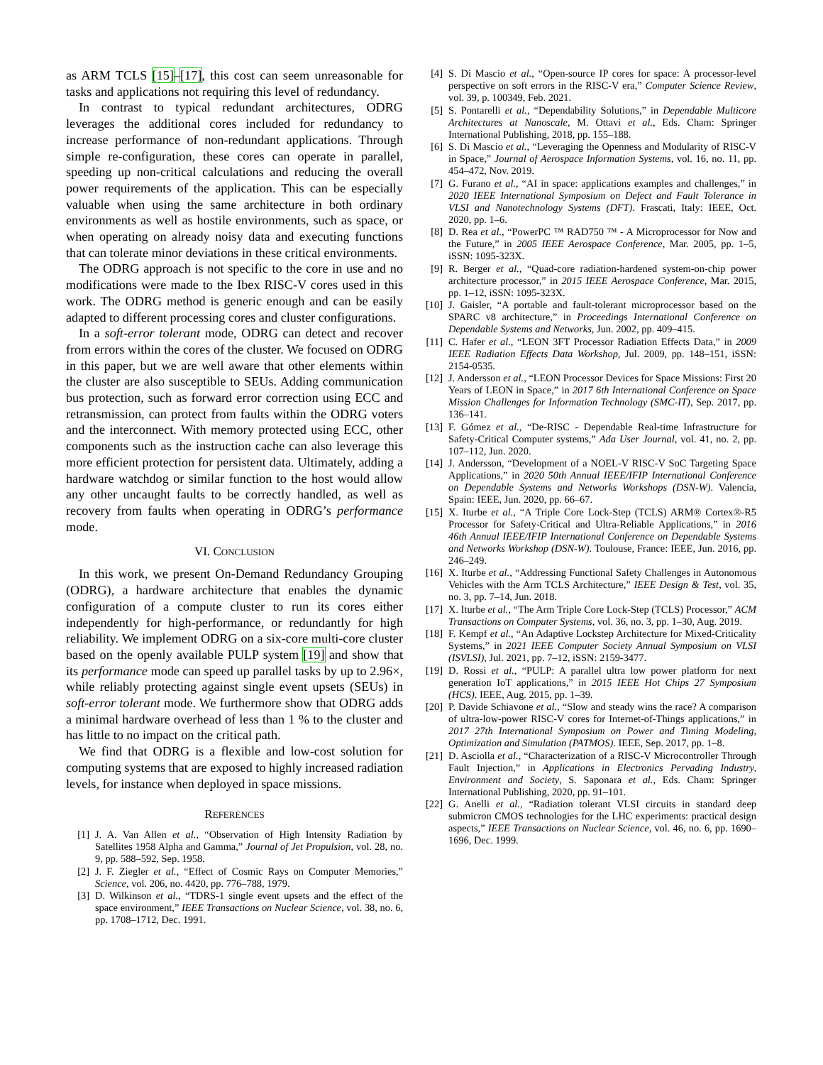as ARM TCLS [15]–[17], this cost can seem unreasonable for tasks and applications not requiring this level of redundancy.
In contrast to typical redundant architectures, ODRG leverages the additional cores included for redundancy to increase performance of non-redundant applications. Through simple re-configuration, these cores can operate in parallel, speeding up non-critical calculations and reducing the overall power requirements of the application. This can be especially valuable when using the same architecture in both ordinary environments as well as hostile environments, such as space, or when operating on already noisy data and executing functions that can tolerate minor deviations in these critical environments.
The ODRG approach is not specific to the core in use and no modifications were made to the Ibex RISC-V cores used in this work. The ODRG method is generic enough and can be easily adapted to different processing cores and cluster configurations.
In a soft-error tolerant mode, ODRG can detect and recover from errors within the cores of the cluster. We focused on ODRG in this paper, but we are well aware that other elements within the cluster are also susceptible to SEUs. Adding communication bus protection, such as forward error correction using ECC and retransmission, can protect from faults within the ODRG voters and the interconnect. With memory protected using ECC, other components such as the instruction cache can also leverage this more efficient protection for persistent data. Ultimately, adding a hardware watchdog or similar function to the host would allow any other uncaught faults to be correctly handled, as well as recovery from faults when operating in ODRG’s performance mode.
VI. CONCLUSION
In this work, we present On-Demand Redundancy Grouping (ODRG), a hardware architecture that enables the dynamic configuration of a compute cluster to run its cores either independently for high-performance, or redundantly for high reliability. We implement ODRG on a six-core multi-core cluster based on the openly available PULP system [19] and show that its performance mode can speed up parallel tasks by up to 2.96×, while reliably protecting against single event upsets (SEUs) in soft-error tolerant mode. We furthermore show that ODRG adds a minimal hardware overhead of less than 1 % to the cluster and has little to no impact on the critical path.
We find that ODRG is a flexible and low-cost solution for computing systems that are exposed to highly increased radiation levels, for instance when deployed in space missions.
REFERENCES
[1] J. A. Van Allen et al., “Observation of High Intensity Radiation by Satellites 1958 Alpha and Gamma,” Journal of Jet Propulsion, vol. 28, no. 9, pp. 588–592, Sep. 1958.
[2] J. F. Ziegler et al., “Effect of Cosmic Rays on Computer Memories,” Science, vol. 206, no. 4420, pp. 776–788, 1979.
[3] D. Wilkinson et al., “TDRS-1 single event upsets and the effect of the space environment,” IEEE Transactions on Nuclear Science, vol. 38, no. 6, pp. 1708–1712, Dec. 1991.
[4] S. Di Mascio et al., “Open-source IP cores for space: A processor-level perspective on soft errors in the RISC-V era,” Computer Science Review, vol. 39, p. 100349, Feb. 2021.
[5] S. Pontarelli et al., “Dependability Solutions,” in Dependable Multicore Architectures at Nanoscale, M. Ottavi et al., Eds. Cham: Springer International Publishing, 2018, pp. 155–188.
[6] S. Di Mascio et al., “Leveraging the Openness and Modularity of RISC-V in Space,” Journal of Aerospace Information Systems, vol. 16, no. 11, pp. 454–472, Nov. 2019.
[7] G. Furano et al., “AI in space: applications examples and challenges,” in 2020 IEEE International Symposium on Defect and Fault Tolerance in VLSI and Nanotechnology Systems (DFT). Frascati, Italy: IEEE, Oct. 2020, pp. 1–6.
[8] D. Rea et al., “PowerPC ™ RAD750 ™ - A Microprocessor for Now and the Future,” in 2005 IEEE Aerospace Conference, Mar. 2005, pp. 1–5, iSSN: 1095-323X.
[9] R. Berger et al., “Quad-core radiation-hardened system-on-chip power architecture processor,” in 2015 IEEE Aerospace Conference, Mar. 2015, pp. 1–12, iSSN: 1095-323X.
[10] J. Gaisler, “A portable and fault-tolerant microprocessor based on the SPARC v8 architecture,” in Proceedings International Conference on Dependable Systems and Networks, Jun. 2002, pp. 409–415.
[11] C. Hafer et al., “LEON 3FT Processor Radiation Effects Data,” in 2009 IEEE Radiation Effects Data Workshop, Jul. 2009, pp. 148–151, iSSN: 2154-0535.
[12] J. Andersson et al., “LEON Processor Devices for Space Missions: First 20 Years of LEON in Space,” in 2017 6th International Conference on Space Mission Challenges for Information Technology (SMC-IT), Sep. 2017, pp. 136–141.
[13] F. Gómez et al., “De-RISC - Dependable Real-time Infrastructure for Safety-Critical Computer systems,” Ada User Journal, vol. 41, no. 2, pp. 107–112, Jun. 2020.
[14] J. Andersson, “Development of a NOEL-V RISC-V SoC Targeting Space Applications,” in 2020 50th Annual IEEE/IFIP International Conference on Dependable Systems and Networks Workshops (DSN-W). Valencia, Spain: IEEE, Jun. 2020, pp. 66–67.
[15] X. Iturbe et al., “A Triple Core Lock-Step (TCLS) ARM® Cortex®-R5 Processor for Safety-Critical and Ultra-Reliable Applications,” in 2016 46th Annual IEEE/IFIP International Conference on Dependable Systems and Networks Workshop (DSN-W). Toulouse, France: IEEE, Jun. 2016, pp. 246–249.
[16] X. Iturbe et al., “Addressing Functional Safety Challenges in Autonomous Vehicles with the Arm TCLS Architecture,” IEEE Design & Test, vol. 35, no. 3, pp. 7–14, Jun. 2018.
[17] X. Iturbe et al., “The Arm Triple Core Lock-Step (TCLS) Processor,” ACM Transactions on Computer Systems, vol. 36, no. 3, pp. 1–30, Aug. 2019.
[18] F. Kempf et al., “An Adaptive Lockstep Architecture for Mixed-Criticality Systems,” in 2021 IEEE Computer Society Annual Symposium on VLSI (ISVLSI), Jul. 2021, pp. 7–12, iSSN: 2159-3477.
[19] D. Rossi et al., “PULP: A parallel ultra low power platform for next generation IoT applications,” in 2015 IEEE Hot Chips 27 Symposium (HCS). IEEE, Aug. 2015, pp. 1–39.
[20] P. Davide Schiavone et al., “Slow and steady wins the race? A comparison of ultra-low-power RISC-V cores for Internet-of-Things applications,” in 2017 27th International Symposium on Power and Timing Modeling, Optimization and Simulation (PATMOS). IEEE, Sep. 2017, pp. 1–8.
[21] D. Asciolla et al., “Characterization of a RISC-V Microcontroller Through Fault Injection,” in Applications in Electronics Pervading Industry, Environment and Society, S. Saponara et al., Eds. Cham: Springer International Publishing, 2020, pp. 91–101.
[22] G. Anelli et al., “Radiation tolerant VLSI circuits in standard deep submicron CMOS technologies for the LHC experiments: practical design aspects,” IEEE Transactions on Nuclear Science, vol. 46, no. 6, pp. 1690–1696, Dec. 1999.